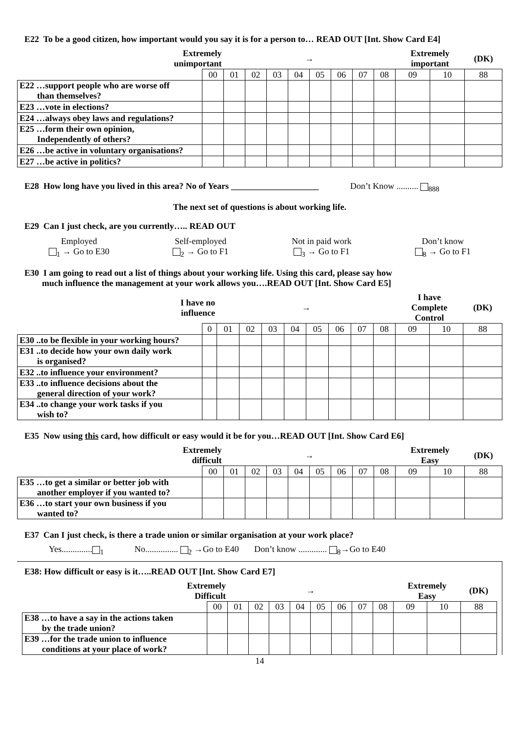E22 To be a good citizen, how important would you say it is for a person to… READ OUT [Int. Show Card E4]
| Extremely unimportant | | → | | | | | | | | Extremely important | | (DK) |
| | 00 | 01 | 02 | 03 | 04 | 05 | 06 | 07 | 08 | 09 | 10 | 88 |
| E22 …support people who are worse off than themselves? | | | | | | | | | | | | |
| E23 …vote in elections? | | | | | | | | | | | | |
| E24 …always obey laws and regulations? | | | | | | | | | | | | |
| E25 …form their own opinion, Independently of others? | | | | | | | | | | | | |
| E26 …be active in voluntary organisations? | | | | | | | | | | | | |
| E27 …be active in politics? | | | | | | | | | | | | |
E28 How long have you lived in this area? No of Years ____________________ Don’t Know .......... <sub>888</sub>
The next set of questions is about working life.
E29 Can I just check, are you currently….. READ OUT
Employed
<sub>1</sub> → Go to E30
Self-employed
<sub>2</sub> → Go to F1
Not in paid work
<sub>3</sub> → Go to F1
Don’t know
<sub>8</sub> → Go to F1
E30 I am going to read out a list of things about your working life. Using this card, please say how
much influence the management at your work allows you….READ OUT [Int. Show Card E5]
| I have no influence | | → | | | | | | | | I have Complete Control | | (DK) |
| | 0 | 01 | 02 | 03 | 04 | 05 | 06 | 07 | 08 | 09 | 10 | 88 |
| E30 ..to be flexible in your working hours? | | | | | | | | | | | | |
| E31 ..to decide how your own daily work is organised? | | | | | | | | | | | | |
| E32 ..to influence your environment? | | | | | | | | | | | | |
| E33 ..to influence decisions about the general direction of your work? | | | | | | | | | | | | |
| E34 ..to change your work tasks if you wish to? | | | | | | | | | | | | |
E35 Now using this card, how difficult or easy would it be for you…READ OUT [Int. Show Card E6]
| Extremely difficult | | → | | | | | | | | Extremely Easy | | (DK) |
| | 00 | 01 | 02 | 03 | 04 | 05 | 06 | 07 | 08 | 09 | 10 | 88 |
| E35 …to get a similar or better job with another employer if you wanted to? | | | | | | | | | | | | |
| E36 …to start your own business if you wanted to? | | | | | | | | | | | | |
E37 Can I just check, is there a trade union or similar organisation at your work place?
Yes..............<sub>1</sub> No............... <sub>2</sub> →Go to E40 Don’t know ............. <sub>8</sub>→Go to E40
E38: How difficult or easy is it…..READ OUT [Int. Show Card E7]
| Extremely Difficult | | → | | | | | | | | Extremely Easy | | (DK) |
| | 00 | 01 | 02 | 03 | 04 | 05 | 06 | 07 | 08 | 09 | 10 | 88 |
| E38 …to have a say in the actions taken by the trade union? | | | | | | | | | | | | |
| E39 …for the trade union to influence conditions at your place of work? | | | | | | | | | | | | |
14